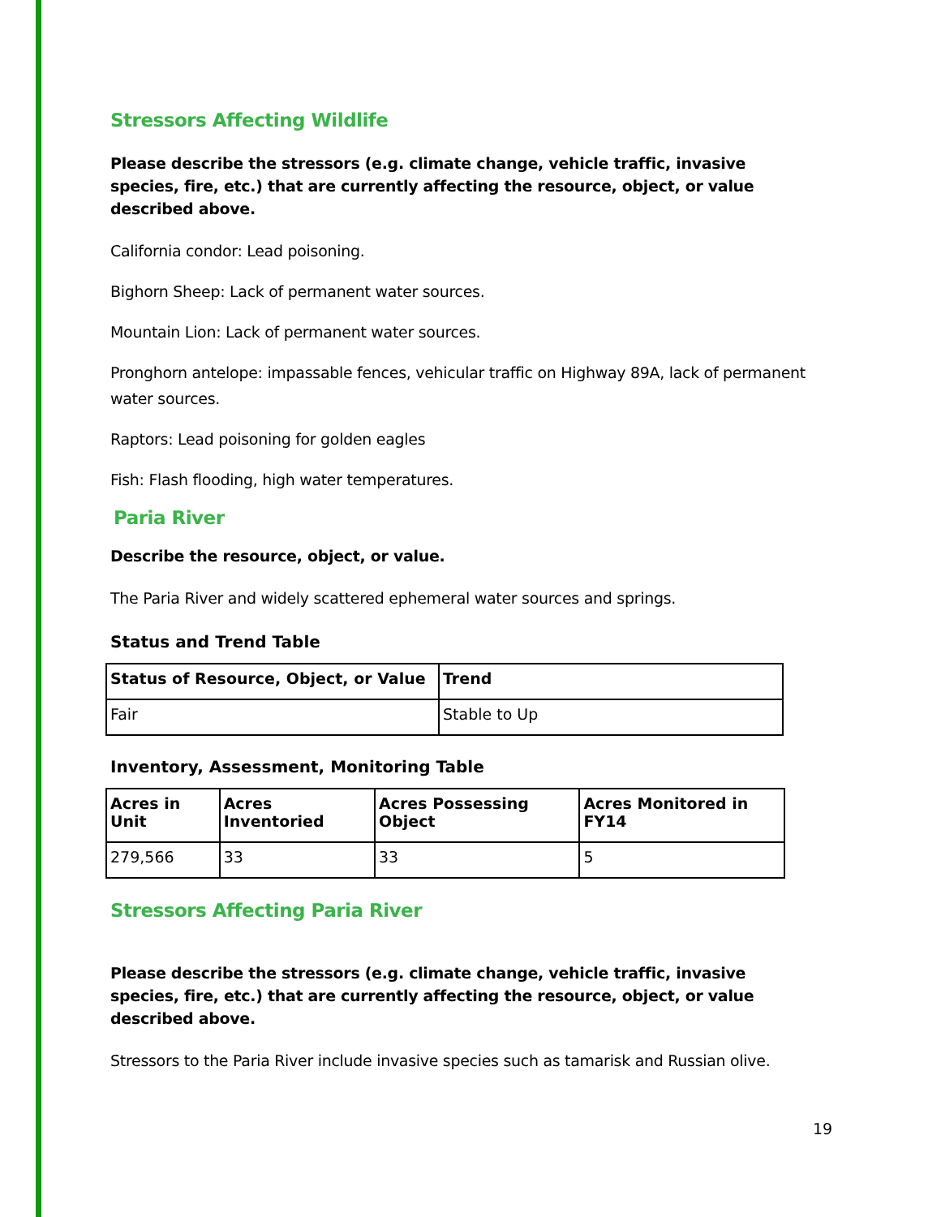Stressors Affecting Wildlife
Please describe the stressors (e.g. climate change, vehicle traffic, invasive species, fire, etc.) that are currently affecting the resource, object, or value described above.
California condor: Lead poisoning.
Bighorn Sheep: Lack of permanent water sources.
Mountain Lion: Lack of permanent water sources.
Pronghorn antelope: impassable fences, vehicular traffic on Highway 89A, lack of permanent water sources.
Raptors: Lead poisoning for golden eagles
Fish: Flash flooding, high water temperatures.
Paria River
Describe the resource, object, or value.
The Paria River and widely scattered ephemeral water sources and springs.
Status and Trend Table
| Status of Resource, Object, or Value | Trend |
| --- | --- |
| Fair | Stable to Up |
Inventory, Assessment, Monitoring Table
| Acres in Unit | Acres Inventoried | Acres Possessing Object | Acres Monitored in FY14 |
| --- | --- | --- | --- |
| 279,566 | 33 | 33 | 5 |
Stressors Affecting Paria River
Please describe the stressors (e.g. climate change, vehicle traffic, invasive species, fire, etc.) that are currently affecting the resource, object, or value described above.
Stressors to the Paria River include invasive species such as tamarisk and Russian olive.
19